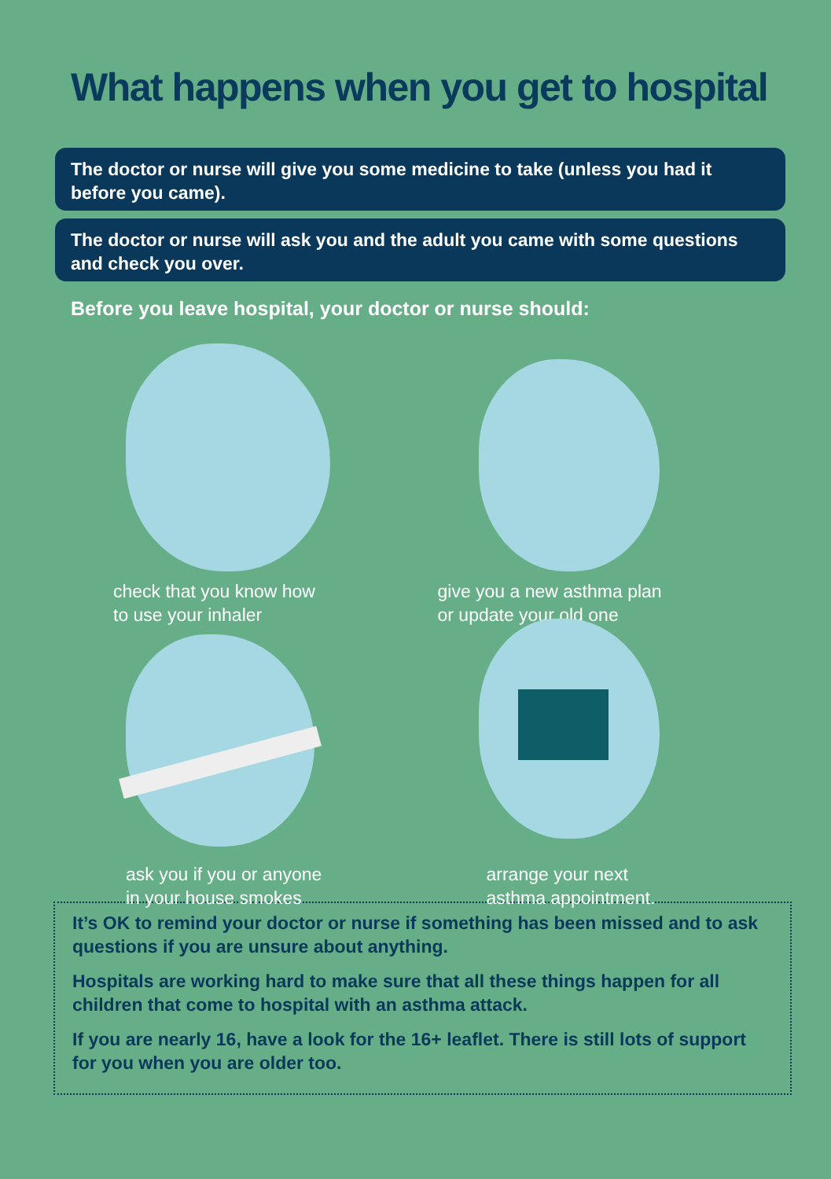What happens when you get to hospital
The doctor or nurse will give you some medicine to take (unless you had it before you came).
The doctor or nurse will ask you and the adult you came with some questions and check you over.
Before you leave hospital, your doctor or nurse should:
check that you know how
to use your inhaler
give you a new asthma plan
or update your old one
ask you if you or anyone
in your house smokes
arrange your next
asthma appointment.
It’s OK to remind your doctor or nurse if something has been missed and to ask questions if you are unsure about anything.
Hospitals are working hard to make sure that all these things happen for all children that come to hospital with an asthma attack.
If you are nearly 16, have a look for the 16+ leaflet. There is still lots of support for you when you are older too.